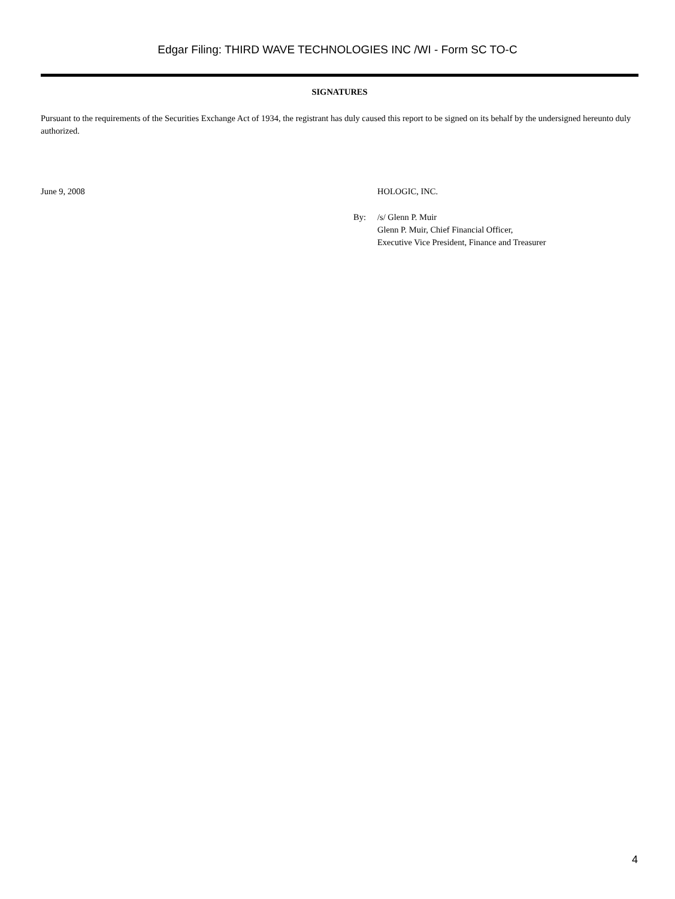Edgar Filing: THIRD WAVE TECHNOLOGIES INC /WI - Form SC TO-C
SIGNATURES
Pursuant to the requirements of the Securities Exchange Act of 1934, the registrant has duly caused this report to be signed on its behalf by the undersigned hereunto duly authorized.
June 9, 2008 HOLOGIC, INC.
By: /s/ Glenn P. Muir
Glenn P. Muir, Chief Financial Officer,
Executive Vice President, Finance and Treasurer
4